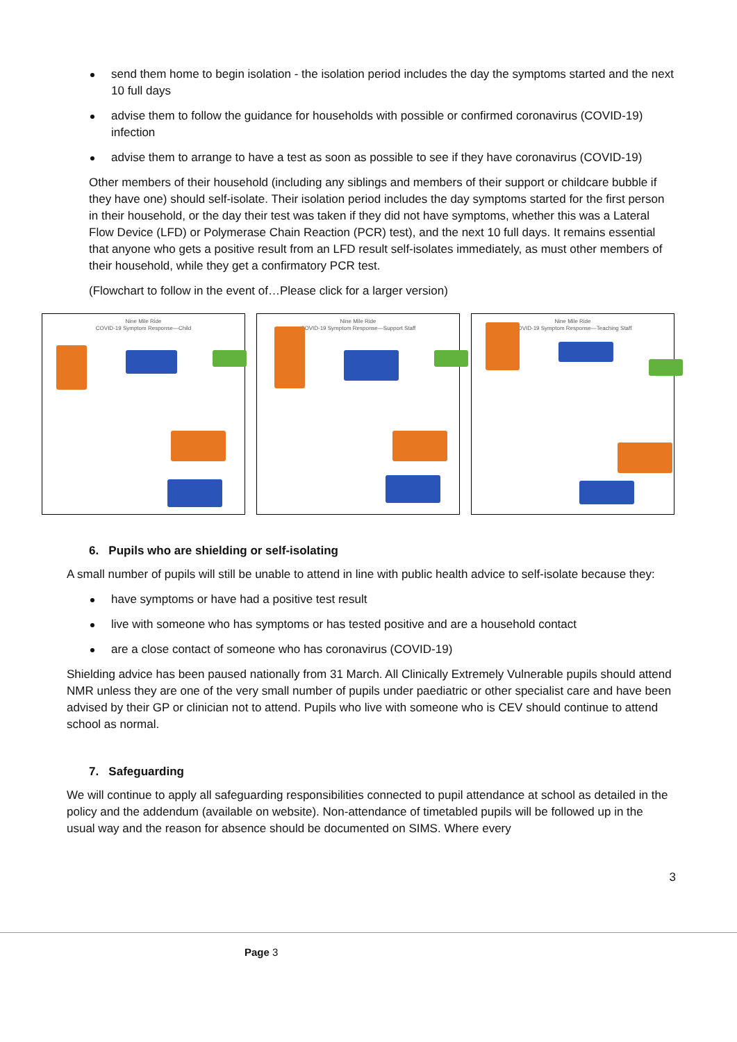send them home to begin isolation - the isolation period includes the day the symptoms started and the next 10 full days
advise them to follow the guidance for households with possible or confirmed coronavirus (COVID-19) infection
advise them to arrange to have a test as soon as possible to see if they have coronavirus (COVID-19)
Other members of their household (including any siblings and members of their support or childcare bubble if they have one) should self-isolate. Their isolation period includes the day symptoms started for the first person in their household, or the day their test was taken if they did not have symptoms, whether this was a Lateral Flow Device (LFD) or Polymerase Chain Reaction (PCR) test), and the next 10 full days. It remains essential that anyone who gets a positive result from an LFD result self-isolates immediately, as must other members of their household, while they get a confirmatory PCR test.
(Flowchart to follow in the event of…Please click for a larger version)
Nine Mile Ride
COVID-19 Symptom Response—Child
Nine Mile Ride
COVID-19 Symptom Response—Support Staff
Nine Mile Ride
COVID-19 Symptom Response—Teaching Staff
6. Pupils who are shielding or self-isolating
A small number of pupils will still be unable to attend in line with public health advice to self-isolate because they:
have symptoms or have had a positive test result
live with someone who has symptoms or has tested positive and are a household contact
are a close contact of someone who has coronavirus (COVID-19)
Shielding advice has been paused nationally from 31 March. All Clinically Extremely Vulnerable pupils should attend NMR unless they are one of the very small number of pupils under paediatric or other specialist care and have been advised by their GP or clinician not to attend. Pupils who live with someone who is CEV should continue to attend school as normal.
7. Safeguarding
We will continue to apply all safeguarding responsibilities connected to pupil attendance at school as detailed in the policy and the addendum (available on website). Non-attendance of timetabled pupils will be followed up in the usual way and the reason for absence should be documented on SIMS. Where every
3
Page 3